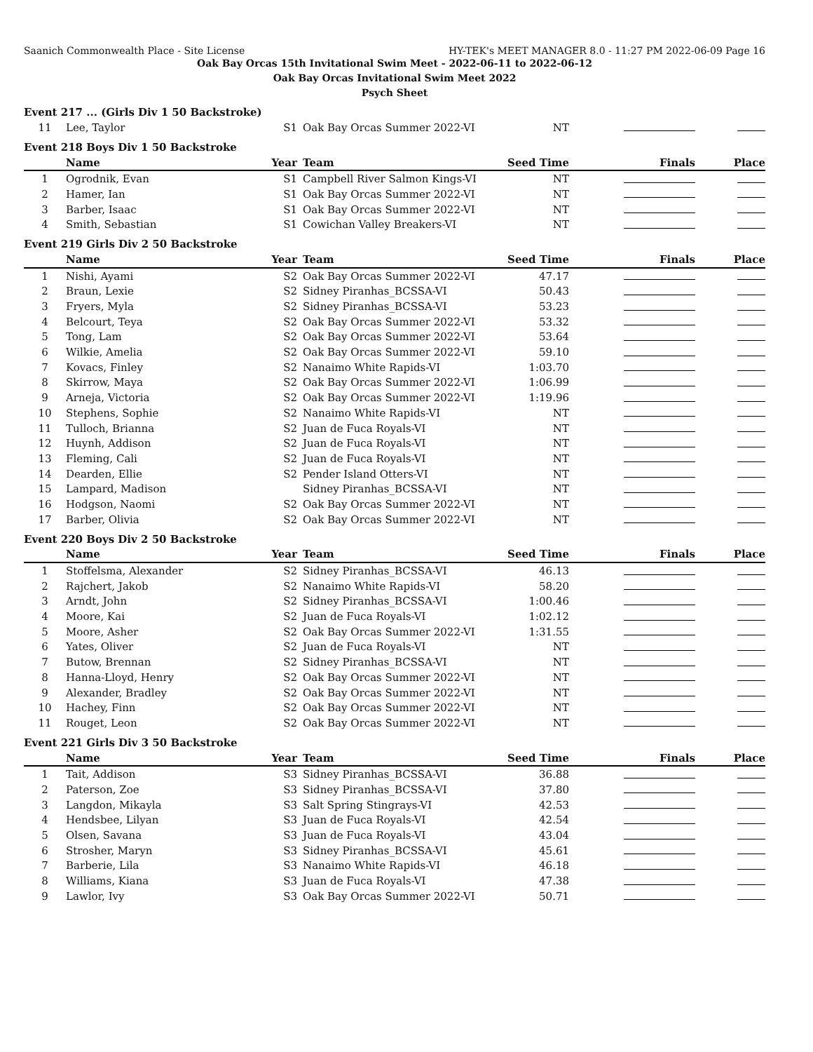Saanich Commonwealth Place - Site License HY-TEK's MEET MANAGER 8.0 - 11:27 PM 2022-06-09 Page 16
Oak Bay Orcas 15th Invitational Swim Meet - 2022-06-11 to 2022-06-12
Oak Bay Orcas Invitational Swim Meet 2022
Psych Sheet
Event 217 ... (Girls Div 1 50 Backstroke)
| 11 | Lee, Taylor | S1 | Oak Bay Orcas Summer 2022-VI | NT | | |
Event 218 Boys Div 1 50 Backstroke
| | Name | Year | Team | Seed Time | Finals | Place |
| --- | --- | --- | --- | --- | --- | --- |
| 1 | Ogrodnik, Evan | S1 | Campbell River Salmon Kings-VI | NT | | |
| 2 | Hamer, Ian | S1 | Oak Bay Orcas Summer 2022-VI | NT | | |
| 3 | Barber, Isaac | S1 | Oak Bay Orcas Summer 2022-VI | NT | | |
| 4 | Smith, Sebastian | S1 | Cowichan Valley Breakers-VI | NT | | |
Event 219 Girls Div 2 50 Backstroke
| | Name | Year | Team | Seed Time | Finals | Place |
| --- | --- | --- | --- | --- | --- | --- |
| 1 | Nishi, Ayami | S2 | Oak Bay Orcas Summer 2022-VI | 47.17 | | |
| 2 | Braun, Lexie | S2 | Sidney Piranhas_BCSSA-VI | 50.43 | | |
| 3 | Fryers, Myla | S2 | Sidney Piranhas_BCSSA-VI | 53.23 | | |
| 4 | Belcourt, Teya | S2 | Oak Bay Orcas Summer 2022-VI | 53.32 | | |
| 5 | Tong, Lam | S2 | Oak Bay Orcas Summer 2022-VI | 53.64 | | |
| 6 | Wilkie, Amelia | S2 | Oak Bay Orcas Summer 2022-VI | 59.10 | | |
| 7 | Kovacs, Finley | S2 | Nanaimo White Rapids-VI | 1:03.70 | | |
| 8 | Skirrow, Maya | S2 | Oak Bay Orcas Summer 2022-VI | 1:06.99 | | |
| 9 | Arneja, Victoria | S2 | Oak Bay Orcas Summer 2022-VI | 1:19.96 | | |
| 10 | Stephens, Sophie | S2 | Nanaimo White Rapids-VI | NT | | |
| 11 | Tulloch, Brianna | S2 | Juan de Fuca Royals-VI | NT | | |
| 12 | Huynh, Addison | S2 | Juan de Fuca Royals-VI | NT | | |
| 13 | Fleming, Cali | S2 | Juan de Fuca Royals-VI | NT | | |
| 14 | Dearden, Ellie | S2 | Pender Island Otters-VI | NT | | |
| 15 | Lampard, Madison | | Sidney Piranhas_BCSSA-VI | NT | | |
| 16 | Hodgson, Naomi | S2 | Oak Bay Orcas Summer 2022-VI | NT | | |
| 17 | Barber, Olivia | S2 | Oak Bay Orcas Summer 2022-VI | NT | | |
Event 220 Boys Div 2 50 Backstroke
| | Name | Year | Team | Seed Time | Finals | Place |
| --- | --- | --- | --- | --- | --- | --- |
| 1 | Stoffelsma, Alexander | S2 | Sidney Piranhas_BCSSA-VI | 46.13 | | |
| 2 | Rajchert, Jakob | S2 | Nanaimo White Rapids-VI | 58.20 | | |
| 3 | Arndt, John | S2 | Sidney Piranhas_BCSSA-VI | 1:00.46 | | |
| 4 | Moore, Kai | S2 | Juan de Fuca Royals-VI | 1:02.12 | | |
| 5 | Moore, Asher | S2 | Oak Bay Orcas Summer 2022-VI | 1:31.55 | | |
| 6 | Yates, Oliver | S2 | Juan de Fuca Royals-VI | NT | | |
| 7 | Butow, Brennan | S2 | Sidney Piranhas_BCSSA-VI | NT | | |
| 8 | Hanna-Lloyd, Henry | S2 | Oak Bay Orcas Summer 2022-VI | NT | | |
| 9 | Alexander, Bradley | S2 | Oak Bay Orcas Summer 2022-VI | NT | | |
| 10 | Hachey, Finn | S2 | Oak Bay Orcas Summer 2022-VI | NT | | |
| 11 | Rouget, Leon | S2 | Oak Bay Orcas Summer 2022-VI | NT | | |
Event 221 Girls Div 3 50 Backstroke
| | Name | Year | Team | Seed Time | Finals | Place |
| --- | --- | --- | --- | --- | --- | --- |
| 1 | Tait, Addison | S3 | Sidney Piranhas_BCSSA-VI | 36.88 | | |
| 2 | Paterson, Zoe | S3 | Sidney Piranhas_BCSSA-VI | 37.80 | | |
| 3 | Langdon, Mikayla | S3 | Salt Spring Stingrays-VI | 42.53 | | |
| 4 | Hendsbee, Lilyan | S3 | Juan de Fuca Royals-VI | 42.54 | | |
| 5 | Olsen, Savana | S3 | Juan de Fuca Royals-VI | 43.04 | | |
| 6 | Strosher, Maryn | S3 | Sidney Piranhas_BCSSA-VI | 45.61 | | |
| 7 | Barberie, Lila | S3 | Nanaimo White Rapids-VI | 46.18 | | |
| 8 | Williams, Kiana | S3 | Juan de Fuca Royals-VI | 47.38 | | |
| 9 | Lawlor, Ivy | S3 | Oak Bay Orcas Summer 2022-VI | 50.71 | | |